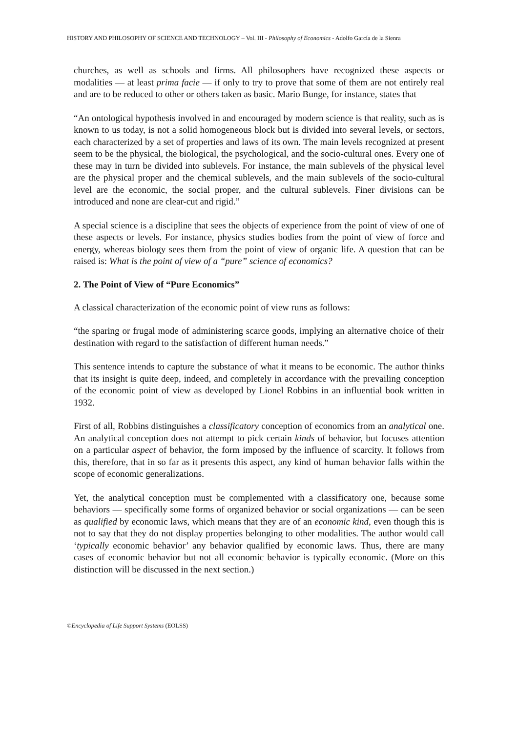HISTORY AND PHILOSOPHY OF SCIENCE AND TECHNOLOGY – Vol. III - Philosophy of Economics - Adolfo García de la Sienra
churches, as well as schools and firms. All philosophers have recognized these aspects or modalities — at least prima facie — if only to try to prove that some of them are not entirely real and are to be reduced to other or others taken as basic. Mario Bunge, for instance, states that
“An ontological hypothesis involved in and encouraged by modern science is that reality, such as is known to us today, is not a solid homogeneous block but is divided into several levels, or sectors, each characterized by a set of properties and laws of its own. The main levels recognized at present seem to be the physical, the biological, the psychological, and the socio-cultural ones. Every one of these may in turn be divided into sublevels. For instance, the main sublevels of the physical level are the physical proper and the chemical sublevels, and the main sublevels of the socio-cultural level are the economic, the social proper, and the cultural sublevels. Finer divisions can be introduced and none are clear-cut and rigid.”
A special science is a discipline that sees the objects of experience from the point of view of one of these aspects or levels. For instance, physics studies bodies from the point of view of force and energy, whereas biology sees them from the point of view of organic life. A question that can be raised is: What is the point of view of a “pure” science of economics?
2. The Point of View of “Pure Economics”
A classical characterization of the economic point of view runs as follows:
“the sparing or frugal mode of administering scarce goods, implying an alternative choice of their destination with regard to the satisfaction of different human needs.”
This sentence intends to capture the substance of what it means to be economic. The author thinks that its insight is quite deep, indeed, and completely in accordance with the prevailing conception of the economic point of view as developed by Lionel Robbins in an influential book written in 1932.
First of all, Robbins distinguishes a classificatory conception of economics from an analytical one. An analytical conception does not attempt to pick certain kinds of behavior, but focuses attention on a particular aspect of behavior, the form imposed by the influence of scarcity. It follows from this, therefore, that in so far as it presents this aspect, any kind of human behavior falls within the scope of economic generalizations.
Yet, the analytical conception must be complemented with a classificatory one, because some behaviors — specifically some forms of organized behavior or social organizations — can be seen as qualified by economic laws, which means that they are of an economic kind, even though this is not to say that they do not display properties belonging to other modalities. The author would call ‘typically economic behavior’ any behavior qualified by economic laws. Thus, there are many cases of economic behavior but not all economic behavior is typically economic. (More on this distinction will be discussed in the next section.)
©Encyclopedia of Life Support Systems (EOLSS)